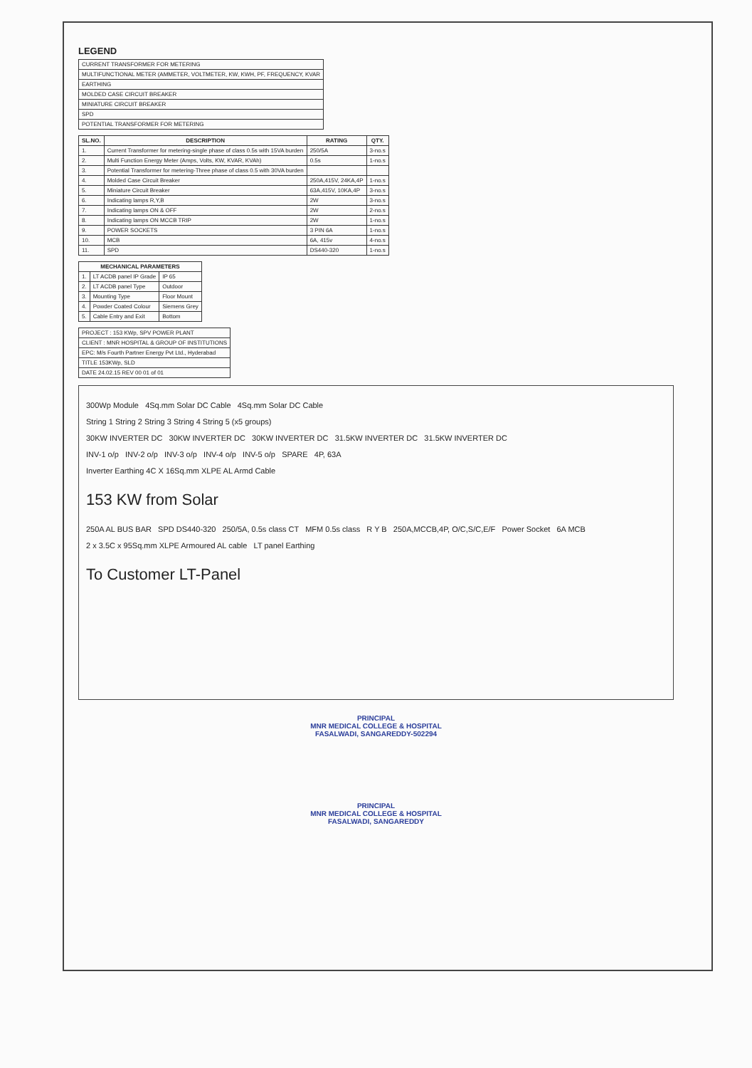LEGEND
| CURRENT TRANSFORMER FOR METERING |
| MULTIFUNCTIONAL METER (AMMETER, VOLTMETER, KW, KWH, PF, FREQUENCY, KVAR |
| EARTHING |
| MOLDED CASE CIRCUIT BREAKER |
| MINIATURE CIRCUIT BREAKER |
| SPD |
| POTENTIAL TRANSFORMER FOR METERING |
| SL.NO. | DESCRIPTION | RATING | QTY. |
| --- | --- | --- | --- |
| 1. | Current Transformer for metering-single phase of class 0.5s with 15VA burden | 250/5A | 3-no.s |
| 2. | Multi Function Energy Meter (Amps, Volts, KW, KVAR, KVAh) | 0.5s | 1-no.s |
| 3. | Potential Transformer for metering-Three phase of class 0.5 with 30VA burden | | |
| 4. | Molded Case Circuit Breaker | 250A,415V, 24KA,4P | 1-no.s |
| 5. | Miniature Circuit Breaker | 63A,415V, 10KA,4P | 3-no.s |
| 6. | Indicating lamps R,Y,B | 2W | 3-no.s |
| 7. | Indicating lamps ON & OFF | 2W | 2-no.s |
| 8. | Indicating lamps ON MCCB TRIP | 2W | 1-no.s |
| 9. | POWER SOCKETS | 3 PIN 6A | 1-no.s |
| 10. | MCB | 6A, 415v | 4-no.s |
| 11. | SPD | DS440-320 | 1-no.s |
| MECHANICAL PARAMETERS | | |
| --- | --- | --- |
| 1. | LT ACDB panel IP Grade | IP 65 |
| 2. | LT ACDB panel Type | Outdoor |
| 3. | Mounting Type | Floor Mount |
| 4. | Powder Coated Colour | Siemens Grey |
| 5. | Cable Entry and Exit | Bottom |
| PROJECT : 153 KWp, SPV POWER PLANT |
| CLIENT : MNR HOSPITAL & GROUP OF INSTITUTIONS |
| EPC: M/s Fourth Partner Energy Pvt Ltd., Hyderabad |
| TITLE 153KWp, SLD |
| DATE 24.02.15 REV 00 01 of 01 |
300Wp Module 4Sq.mm Solar DC Cable 4Sq.mm Solar DC Cable
String 1 String 2 String 3 String 4 String 5 (x5 groups)
30KW INVERTER DC 30KW INVERTER DC 30KW INVERTER DC 31.5KW INVERTER DC 31.5KW INVERTER DC
INV-1 o/p INV-2 o/p INV-3 o/p INV-4 o/p INV-5 o/p SPARE 4P, 63A
Inverter Earthing 4C X 16Sq.mm XLPE AL Armd Cable
153 KW from Solar
250A AL BUS BAR SPD DS440-320 250/5A, 0.5s class CT MFM 0.5s class R Y B 250A,MCCB,4P, O/C,S/C,E/F Power Socket 6A MCB
2 x 3.5C x 95Sq.mm XLPE Armoured AL cable LT panel Earthing
To Customer LT-Panel
PRINCIPAL
MNR MEDICAL COLLEGE & HOSPITAL
FASALWADI, SANGAREDDY-502294
PRINCIPAL
MNR MEDICAL COLLEGE & HOSPITAL
FASALWADI, SANGAREDDY